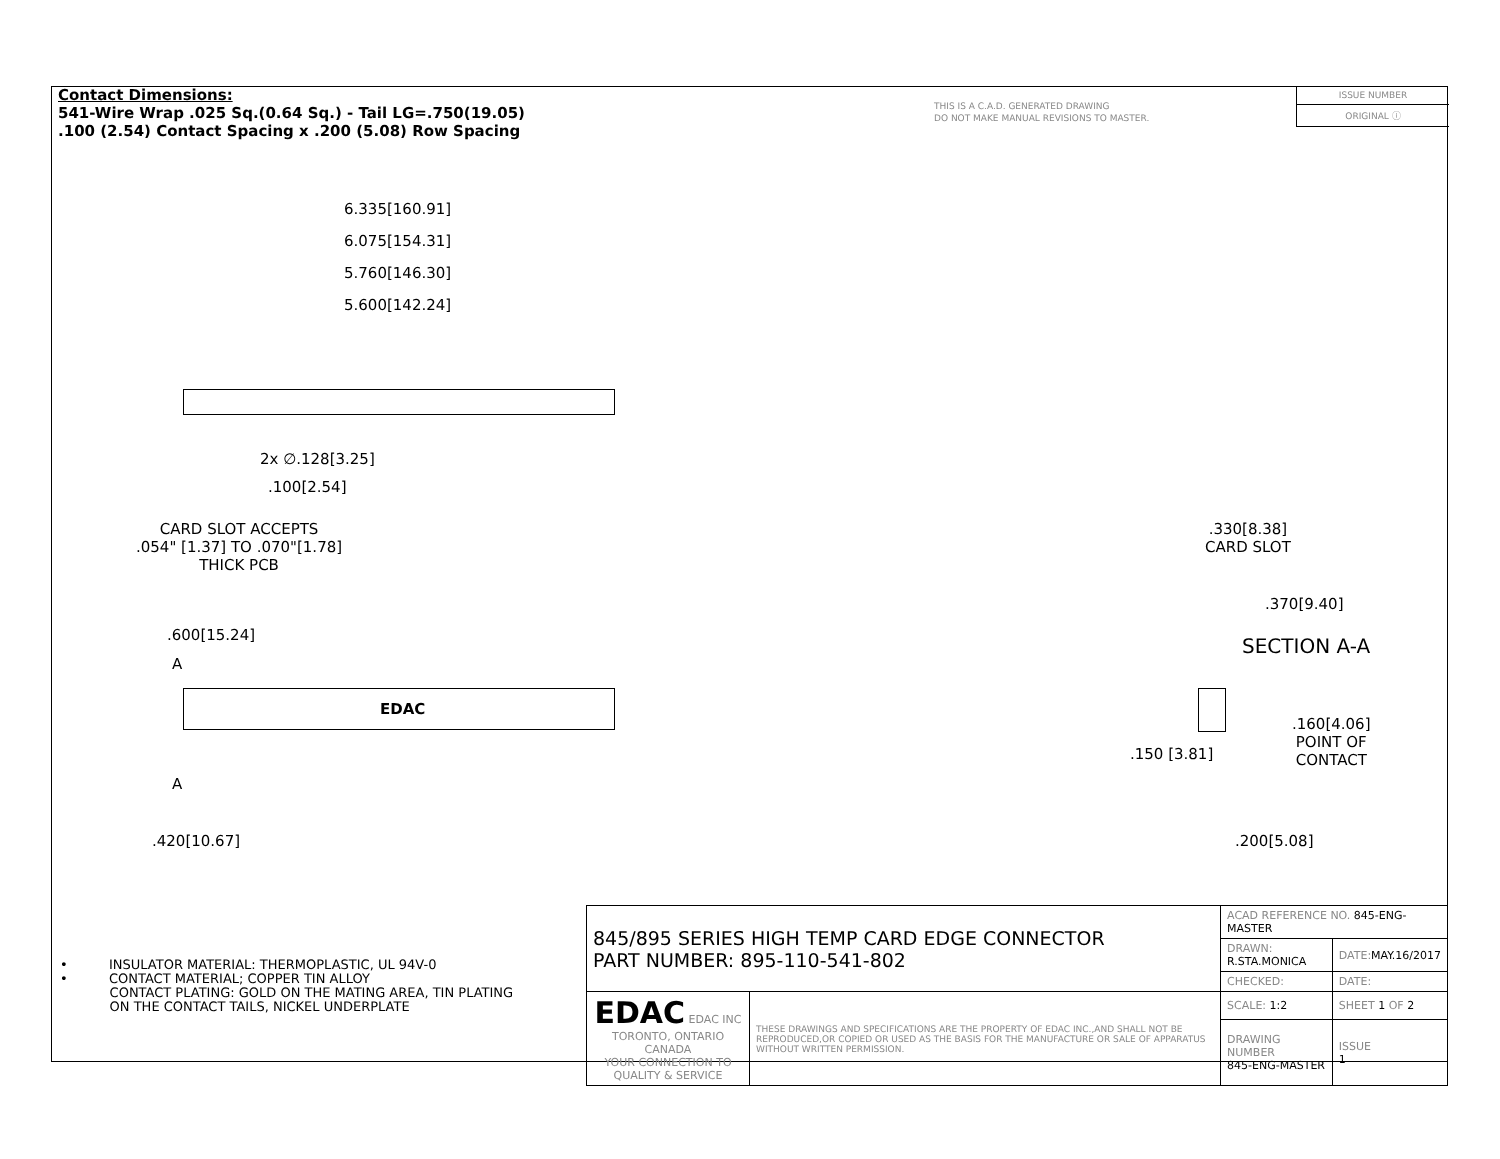Contact Dimensions:
541-Wire Wrap .025 Sq.(0.64 Sq.) - Tail LG=.750(19.05)
.100 (2.54) Contact Spacing x .200 (5.08) Row Spacing
THIS IS A C.A.D. GENERATED DRAWING
DO NOT MAKE MANUAL REVISIONS TO MASTER.
ISSUE NUMBER
ORIGINAL ⓘ
6.335[160.91]
6.075[154.31]
5.760[146.30]
5.600[142.24]
2x ∅.128[3.25]
.100[2.54]
CARD SLOT ACCEPTS
.054" [1.37] TO .070"[1.78]
THICK PCB
.600[15.24]
A
EDAC
A
.420[10.67]
.330[8.38]
CARD SLOT
.370[9.40]
SECTION A-A
.160[4.06]
POINT OF
CONTACT
.150 [3.81]
.200[5.08]
• INSULATOR MATERIAL: THERMOPLASTIC, UL 94V-0
• CONTACT MATERIAL; COPPER TIN ALLOY
CONTACT PLATING: GOLD ON THE MATING AREA, TIN PLATING
ON THE CONTACT TAILS, NICKEL UNDERPLATE
| 845/895 SERIES HIGH TEMP CARD EDGE CONNECTOR PART NUMBER: 895-110-541-802 | | ACAD REFERENCE NO. 845-ENG-MASTER | | |
| | | DRAWN: R.STA.MONICA | | DATE: MAY.16/2017 |
| | | CHECKED: | | DATE: |
| EDAC EDAC INC TORONTO, ONTARIO CANADA YOUR CONNECTION TO QUALITY & SERVICE | THESE DRAWINGS AND SPECIFICATIONS ARE THE PROPERTY OF EDAC INC.,AND SHALL NOT BE REPRODUCED,OR COPIED OR USED AS THE BASIS FOR THE MANUFACTURE OR SALE OF APPARATUS WITHOUT WRITTEN PERMISSION. | SCALE: 1:2 | SHEET 1 OF 2 | |
| | | DRAWING NUMBER 845-ENG-MASTER | | ISSUE 1 |